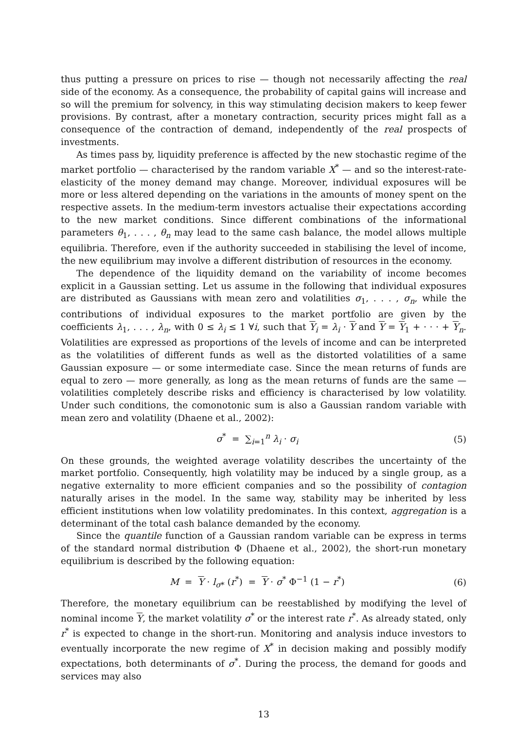thus putting a pressure on prices to rise — though not necessarily affecting the real side of the economy. As a consequence, the probability of capital gains will increase and so will the premium for solvency, in this way stimulating decision makers to keep fewer provisions. By contrast, after a monetary contraction, security prices might fall as a consequence of the contraction of demand, independently of the real prospects of investments.
As times pass by, liquidity preference is affected by the new stochastic regime of the market portfolio — characterised by the random variable X<sup>*</sup> — and so the interest-rate-elasticity of the money demand may change. Moreover, individual exposures will be more or less altered depending on the variations in the amounts of money spent on the respective assets. In the medium-term investors actualise their expectations according to the new market conditions. Since different combinations of the informational parameters θ<sub>1</sub>, . . . , θ<sub>n</sub> may lead to the same cash balance, the model allows multiple equilibria. Therefore, even if the authority succeeded in stabilising the level of income, the new equilibrium may involve a different distribution of resources in the economy.
The dependence of the liquidity demand on the variability of income becomes explicit in a Gaussian setting. Let us assume in the following that individual exposures are distributed as Gaussians with mean zero and volatilities σ<sub>1</sub>, . . . , σ<sub>n</sub>, while the contributions of individual exposures to the market portfolio are given by the coefficients λ<sub>1</sub>, . . . , λ<sub>n</sub>, with 0 ≤ λ<sub>i</sub> ≤ 1 ∀i, such that Y<sub>i</sub> = λ<sub>i</sub> · Y and Y = Y<sub>1</sub> + · · · + Y<sub>n</sub>. Volatilities are expressed as proportions of the levels of income and can be interpreted as the volatilities of different funds as well as the distorted volatilities of a same Gaussian exposure — or some intermediate case. Since the mean returns of funds are equal to zero — more generally, as long as the mean returns of funds are the same — volatilities completely describe risks and efficiency is characterised by low volatility. Under such conditions, the comonotonic sum is also a Gaussian random variable with mean zero and volatility (Dhaene et al., 2002):
σ<sup>*</sup> = ∑<sub>i=1</sub><sup>n</sup> λ<sub>i</sub> · σ<sub>i</sub> (5)
On these grounds, the weighted average volatility describes the uncertainty of the market portfolio. Consequently, high volatility may be induced by a single group, as a negative externality to more efficient companies and so the possibility of contagion naturally arises in the model. In the same way, stability may be inherited by less efficient institutions when low volatility predominates. In this context, aggregation is a determinant of the total cash balance demanded by the economy.
Since the quantile function of a Gaussian random variable can be express in terms of the standard normal distribution Φ (Dhaene et al., 2002), the short-run monetary equilibrium is described by the following equation:
M = Y · l<sub>σ*</sub> (r<sup>*</sup>) = Y · σ<sup>*</sup> Φ<sup>−1</sup> (1 − r<sup>*</sup>)
(6)
Therefore, the monetary equilibrium can be reestablished by modifying the level of nominal income Y, the market volatility σ<sup>*</sup> or the interest rate r<sup>*</sup>. As already stated, only r<sup>*</sup> is expected to change in the short-run. Monitoring and analysis induce investors to eventually incorporate the new regime of X<sup>*</sup> in decision making and possibly modify expectations, both determinants of σ<sup>*</sup>. During the process, the demand for goods and services may also
13